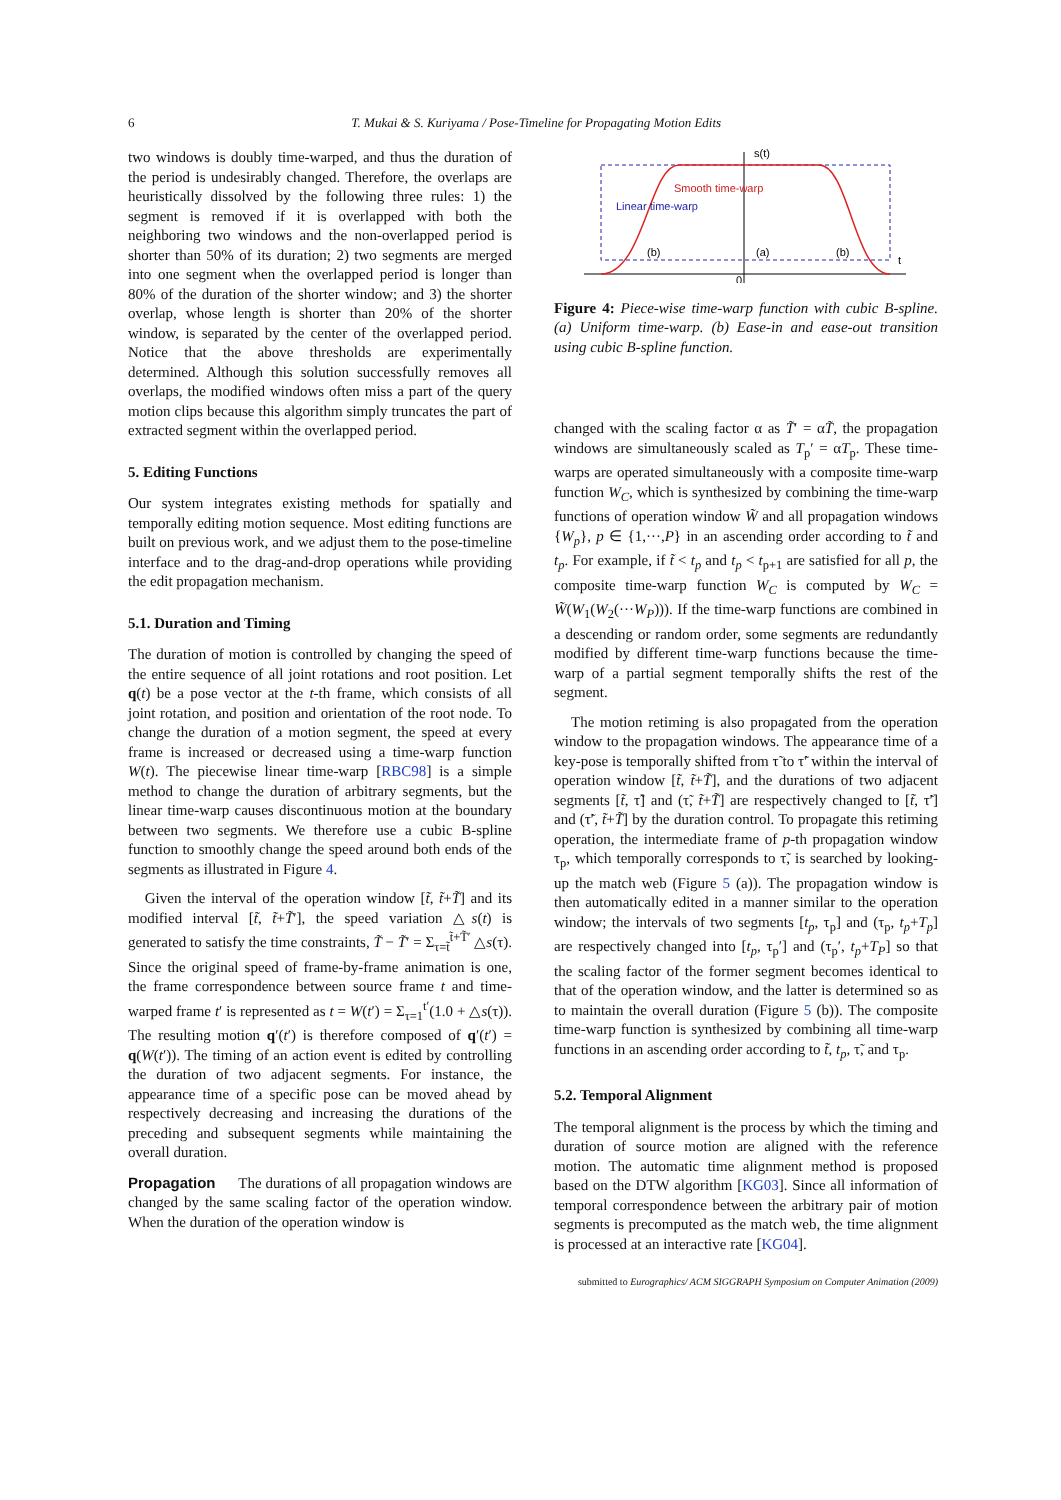6 T. Mukai & S. Kuriyama / Pose-Timeline for Propagating Motion Edits
two windows is doubly time-warped, and thus the duration of the period is undesirably changed. Therefore, the overlaps are heuristically dissolved by the following three rules: 1) the segment is removed if it is overlapped with both the neighboring two windows and the non-overlapped period is shorter than 50% of its duration; 2) two segments are merged into one segment when the overlapped period is longer than 80% of the duration of the shorter window; and 3) the shorter overlap, whose length is shorter than 20% of the shorter window, is separated by the center of the overlapped period. Notice that the above thresholds are experimentally determined. Although this solution successfully removes all overlaps, the modified windows often miss a part of the query motion clips because this algorithm simply truncates the part of extracted segment within the overlapped period.
5. Editing Functions
Our system integrates existing methods for spatially and temporally editing motion sequence. Most editing functions are built on previous work, and we adjust them to the pose-timeline interface and to the drag-and-drop operations while providing the edit propagation mechanism.
5.1. Duration and Timing
The duration of motion is controlled by changing the speed of the entire sequence of all joint rotations and root position. Let q(t) be a pose vector at the t-th frame, which consists of all joint rotation, and position and orientation of the root node. To change the duration of a motion segment, the speed at every frame is increased or decreased using a time-warp function W(t). The piecewise linear time-warp [RBC98] is a simple method to change the duration of arbitrary segments, but the linear time-warp causes discontinuous motion at the boundary between two segments. We therefore use a cubic B-spline function to smoothly change the speed around both ends of the segments as illustrated in Figure 4.
Given the interval of the operation window [t̃, t̃+T̃] and its modified interval [t̃, t̃+T̃′], the speed variation △s(t) is generated to satisfy the time constraints, T̃ − T̃′ = Σ<sub>τ=t̃</sub><sup>t̃+T̃′</sup> △s(τ). Since the original speed of frame-by-frame animation is one, the frame correspondence between source frame t and time-warped frame t′ is represented as t = W(t′) = Σ<sub>τ=1</sub><sup>t′</sup>(1.0 + △s(τ)). The resulting motion q′(t′) is therefore composed of q′(t′) = q(W(t′)). The timing of an action event is edited by controlling the duration of two adjacent segments. For instance, the appearance time of a specific pose can be moved ahead by respectively decreasing and increasing the durations of the preceding and subsequent segments while maintaining the overall duration.
Propagation The durations of all propagation windows are changed by the same scaling factor of the operation window. When the duration of the operation window is
s(t)
Smooth time-warp
Linear time-warp
(b)
(a)
(b)
t
0
Figure 4: Piece-wise time-warp function with cubic B-spline. (a) Uniform time-warp. (b) Ease-in and ease-out transition using cubic B-spline function.
changed with the scaling factor α as T̃′ = αT̃, the propagation windows are simultaneously scaled as T<sub>p</sub>′ = αT<sub>p</sub>. These time-warps are operated simultaneously with a composite time-warp function W<sub>C</sub>, which is synthesized by combining the time-warp functions of operation window W̃ and all propagation windows {W<sub>p</sub>}, p ∈ {1,···,P} in an ascending order according to t̃ and t<sub>p</sub>. For example, if t̃ < t<sub>p</sub> and t<sub>p</sub> < t<sub>p+1</sub> are satisfied for all p, the composite time-warp function W<sub>C</sub> is computed by W<sub>C</sub> = W̃(W<sub>1</sub>(W<sub>2</sub>(···W<sub>P</sub>))). If the time-warp functions are combined in a descending or random order, some segments are redundantly modified by different time-warp functions because the time-warp of a partial segment temporally shifts the rest of the segment.
The motion retiming is also propagated from the operation window to the propagation windows. The appearance time of a key-pose is temporally shifted from τ̃ to τ̃′ within the interval of operation window [t̃, t̃+T̃], and the durations of two adjacent segments [t̃, τ̃] and (τ̃, t̃+T̃] are respectively changed to [t̃, τ̃′] and (τ̃′, t̃+T̃] by the duration control. To propagate this retiming operation, the intermediate frame of p-th propagation window τ<sub>p</sub>, which temporally corresponds to τ̃, is searched by looking-up the match web (Figure 5 (a)). The propagation window is then automatically edited in a manner similar to the operation window; the intervals of two segments [t<sub>p</sub>, τ<sub>p</sub>] and (τ<sub>p</sub>, t<sub>p</sub>+T<sub>p</sub>] are respectively changed into [t<sub>p</sub>, τ<sub>p</sub>′] and (τ<sub>p</sub>′, t<sub>p</sub>+T<sub>P</sub>] so that the scaling factor of the former segment becomes identical to that of the operation window, and the latter is determined so as to maintain the overall duration (Figure 5 (b)). The composite time-warp function is synthesized by combining all time-warp functions in an ascending order according to t̃, t<sub>p</sub>, τ̃, and τ<sub>p</sub>.
5.2. Temporal Alignment
The temporal alignment is the process by which the timing and duration of source motion are aligned with the reference motion. The automatic time alignment method is proposed based on the DTW algorithm [KG03]. Since all information of temporal correspondence between the arbitrary pair of motion segments is precomputed as the match web, the time alignment is processed at an interactive rate [KG04].
submitted to Eurographics/ ACM SIGGRAPH Symposium on Computer Animation (2009)